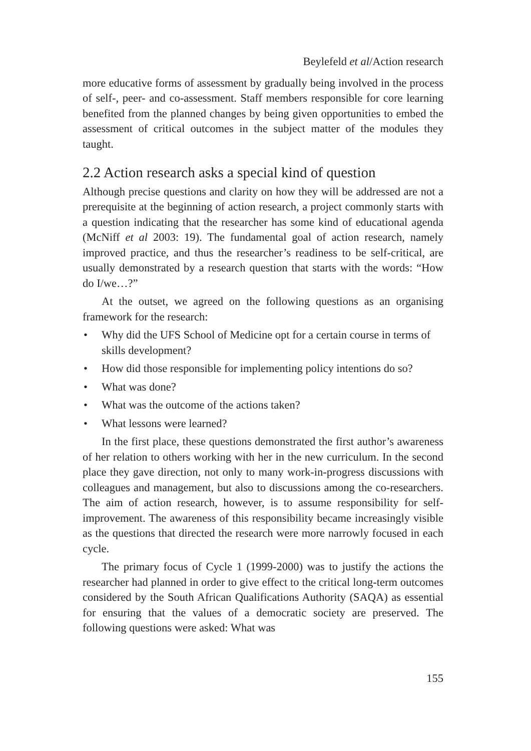Beylefeld et al/Action research
more educative forms of assessment by gradually being involved in the process of self-, peer- and co-assessment. Staff members responsible for core learning benefited from the planned changes by being given opportunities to embed the assessment of critical outcomes in the subject matter of the modules they taught.
2.2 Action research asks a special kind of question
Although precise questions and clarity on how they will be addressed are not a prerequisite at the beginning of action research, a project commonly starts with a question indicating that the researcher has some kind of educational agenda (McNiff et al 2003: 19). The fundamental goal of action research, namely improved practice, and thus the researcher’s readiness to be self-critical, are usually demonstrated by a research question that starts with the words: “How do I/we…?”
At the outset, we agreed on the following questions as an organising framework for the research:
• Why did the UFS School of Medicine opt for a certain course in terms of skills development?
• How did those responsible for implementing policy intentions do so?
• What was done?
• What was the outcome of the actions taken?
• What lessons were learned?
In the first place, these questions demonstrated the first author’s awareness of her relation to others working with her in the new curriculum. In the second place they gave direction, not only to many work-in-progress discussions with colleagues and management, but also to discussions among the co-researchers. The aim of action research, however, is to assume responsibility for self-improvement. The awareness of this responsibility became increasingly visible as the questions that directed the research were more narrowly focused in each cycle.
The primary focus of Cycle 1 (1999-2000) was to justify the actions the researcher had planned in order to give effect to the critical long-term outcomes considered by the South African Qualifications Authority (SAQA) as essential for ensuring that the values of a democratic society are preserved. The following questions were asked: What was
155